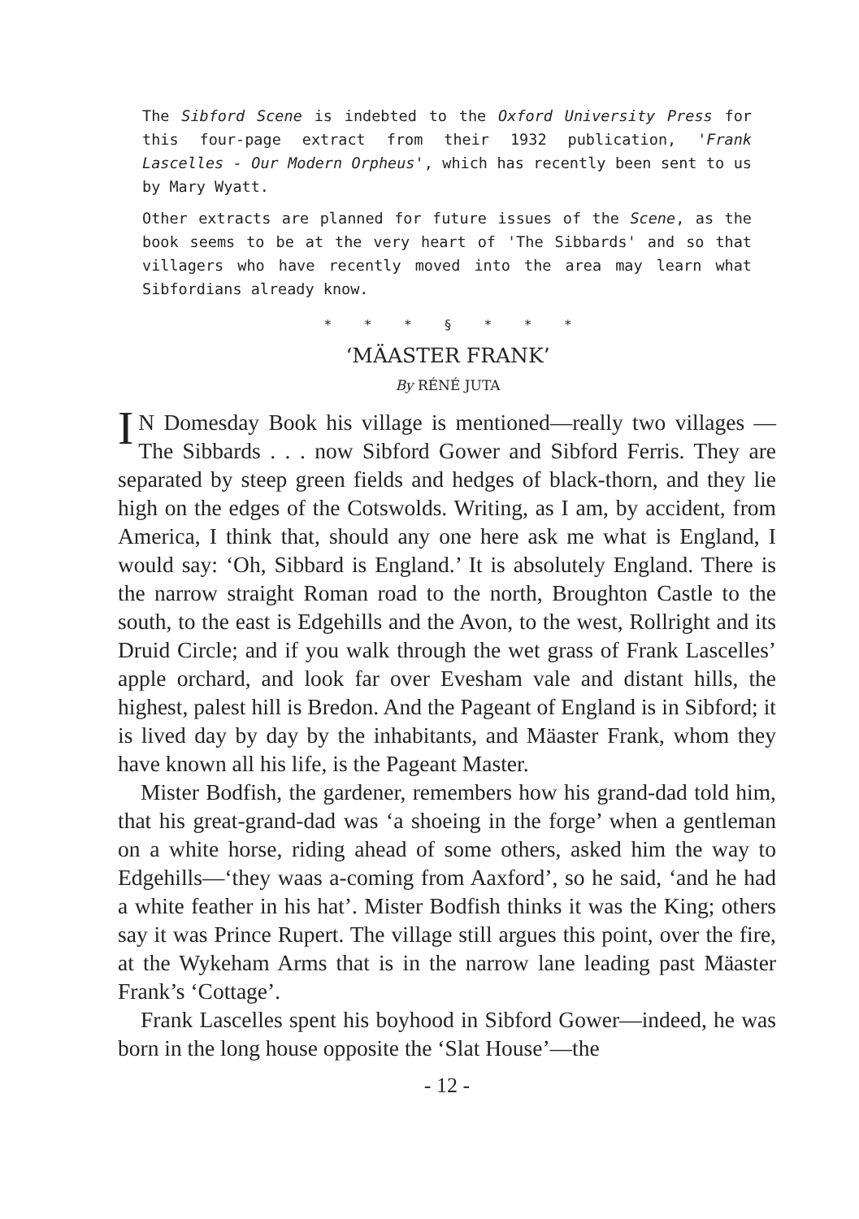The Sibford Scene is indebted to the Oxford University Press for this four-page extract from their 1932 publication, 'Frank Lascelles - Our Modern Orpheus', which has recently been sent to us by Mary Wyatt.
Other extracts are planned for future issues of the Scene, as the book seems to be at the very heart of 'The Sibbards' and so that villagers who have recently moved into the area may learn what Sibfordians already know.
* * * § * * *
‘MÄASTER FRANK’
By RÉNÉ JUTA
IN Domesday Book his village is mentioned—really two villages —The Sibbards . . . now Sibford Gower and Sibford Ferris. They are separated by steep green fields and hedges of black-thorn, and they lie high on the edges of the Cotswolds. Writing, as I am, by accident, from America, I think that, should any one here ask me what is England, I would say: ‘Oh, Sibbard is England.’ It is absolutely England. There is the narrow straight Roman road to the north, Broughton Castle to the south, to the east is Edgehills and the Avon, to the west, Rollright and its Druid Circle; and if you walk through the wet grass of Frank Lascelles’ apple orchard, and look far over Evesham vale and distant hills, the highest, palest hill is Bredon. And the Pageant of England is in Sibford; it is lived day by day by the inhabitants, and Mäaster Frank, whom they have known all his life, is the Pageant Master.
Mister Bodfish, the gardener, remembers how his grand-dad told him, that his great-grand-dad was ‘a shoeing in the forge’ when a gentleman on a white horse, riding ahead of some others, asked him the way to Edgehills—‘they waas a-coming from Aaxford’, so he said, ‘and he had a white feather in his hat’. Mister Bodfish thinks it was the King; others say it was Prince Rupert. The village still argues this point, over the fire, at the Wykeham Arms that is in the narrow lane leading past Mäaster Frank’s ‘Cottage’.
Frank Lascelles spent his boyhood in Sibford Gower—indeed, he was born in the long house opposite the ‘Slat House’—the
- 12 -